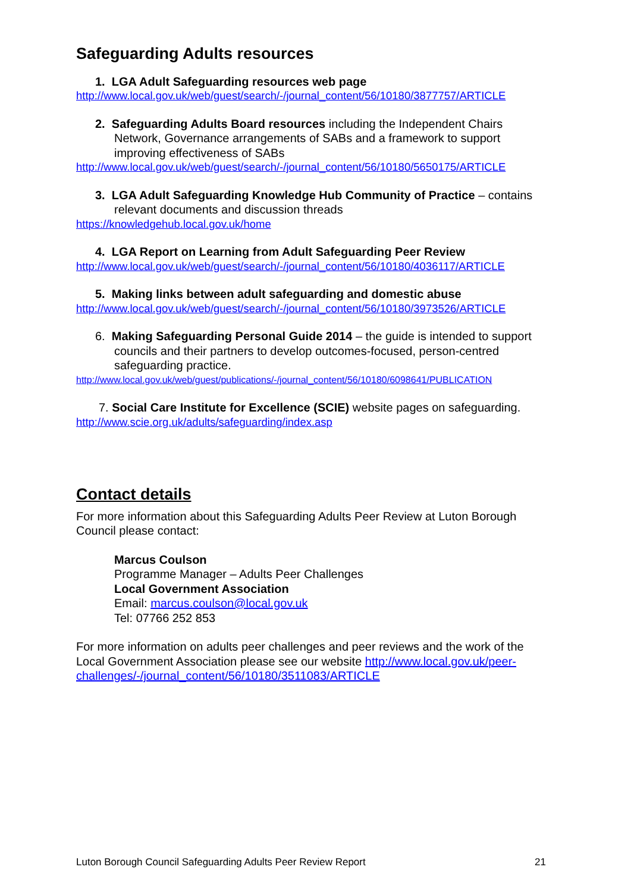Safeguarding Adults resources
1. LGA Adult Safeguarding resources web page
http://www.local.gov.uk/web/guest/search/-/journal_content/56/10180/3877757/ARTICLE
2. Safeguarding Adults Board resources including the Independent Chairs Network, Governance arrangements of SABs and a framework to support improving effectiveness of SABs
http://www.local.gov.uk/web/guest/search/-/journal_content/56/10180/5650175/ARTICLE
3. LGA Adult Safeguarding Knowledge Hub Community of Practice – contains relevant documents and discussion threads
https://knowledgehub.local.gov.uk/home
4. LGA Report on Learning from Adult Safeguarding Peer Review
http://www.local.gov.uk/web/guest/search/-/journal_content/56/10180/4036117/ARTICLE
5. Making links between adult safeguarding and domestic abuse
http://www.local.gov.uk/web/guest/search/-/journal_content/56/10180/3973526/ARTICLE
6. Making Safeguarding Personal Guide 2014 – the guide is intended to support councils and their partners to develop outcomes-focused, person-centred safeguarding practice.
http://www.local.gov.uk/web/guest/publications/-/journal_content/56/10180/6098641/PUBLICATION
7. Social Care Institute for Excellence (SCIE) website pages on safeguarding.
http://www.scie.org.uk/adults/safeguarding/index.asp
Contact details
For more information about this Safeguarding Adults Peer Review at Luton Borough Council please contact:
Marcus Coulson
Programme Manager – Adults Peer Challenges
Local Government Association
Email: marcus.coulson@local.gov.uk
Tel: 07766 252 853
For more information on adults peer challenges and peer reviews and the work of the Local Government Association please see our website http://www.local.gov.uk/peer-challenges/-/journal_content/56/10180/3511083/ARTICLE
Luton Borough Council Safeguarding Adults Peer Review Report 21